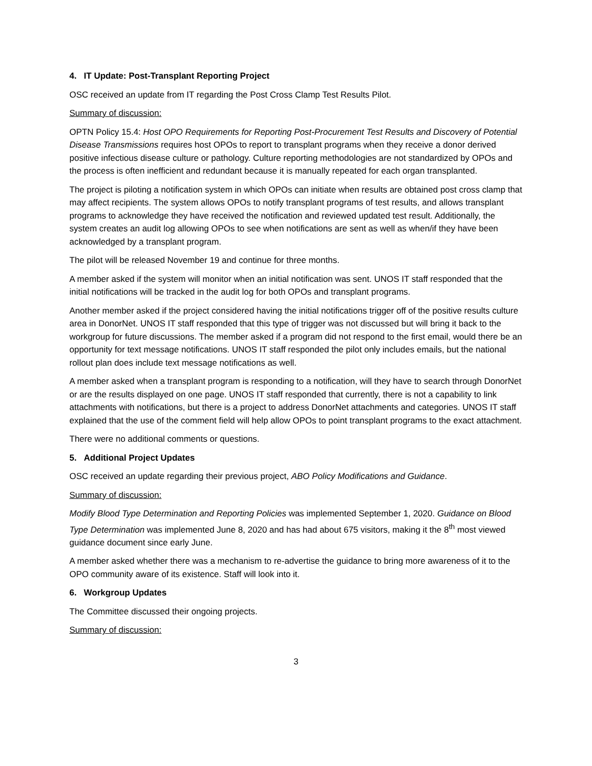4. IT Update: Post-Transplant Reporting Project
OSC received an update from IT regarding the Post Cross Clamp Test Results Pilot.
Summary of discussion:
OPTN Policy 15.4: Host OPO Requirements for Reporting Post-Procurement Test Results and Discovery of Potential Disease Transmissions requires host OPOs to report to transplant programs when they receive a donor derived positive infectious disease culture or pathology. Culture reporting methodologies are not standardized by OPOs and the process is often inefficient and redundant because it is manually repeated for each organ transplanted.
The project is piloting a notification system in which OPOs can initiate when results are obtained post cross clamp that may affect recipients. The system allows OPOs to notify transplant programs of test results, and allows transplant programs to acknowledge they have received the notification and reviewed updated test result. Additionally, the system creates an audit log allowing OPOs to see when notifications are sent as well as when/if they have been acknowledged by a transplant program.
The pilot will be released November 19 and continue for three months.
A member asked if the system will monitor when an initial notification was sent. UNOS IT staff responded that the initial notifications will be tracked in the audit log for both OPOs and transplant programs.
Another member asked if the project considered having the initial notifications trigger off of the positive results culture area in DonorNet. UNOS IT staff responded that this type of trigger was not discussed but will bring it back to the workgroup for future discussions. The member asked if a program did not respond to the first email, would there be an opportunity for text message notifications. UNOS IT staff responded the pilot only includes emails, but the national rollout plan does include text message notifications as well.
A member asked when a transplant program is responding to a notification, will they have to search through DonorNet or are the results displayed on one page. UNOS IT staff responded that currently, there is not a capability to link attachments with notifications, but there is a project to address DonorNet attachments and categories. UNOS IT staff explained that the use of the comment field will help allow OPOs to point transplant programs to the exact attachment.
There were no additional comments or questions.
5. Additional Project Updates
OSC received an update regarding their previous project, ABO Policy Modifications and Guidance.
Summary of discussion:
Modify Blood Type Determination and Reporting Policies was implemented September 1, 2020. Guidance on Blood Type Determination was implemented June 8, 2020 and has had about 675 visitors, making it the 8<sup>th</sup> most viewed guidance document since early June.
A member asked whether there was a mechanism to re-advertise the guidance to bring more awareness of it to the OPO community aware of its existence. Staff will look into it.
6. Workgroup Updates
The Committee discussed their ongoing projects.
Summary of discussion:
3